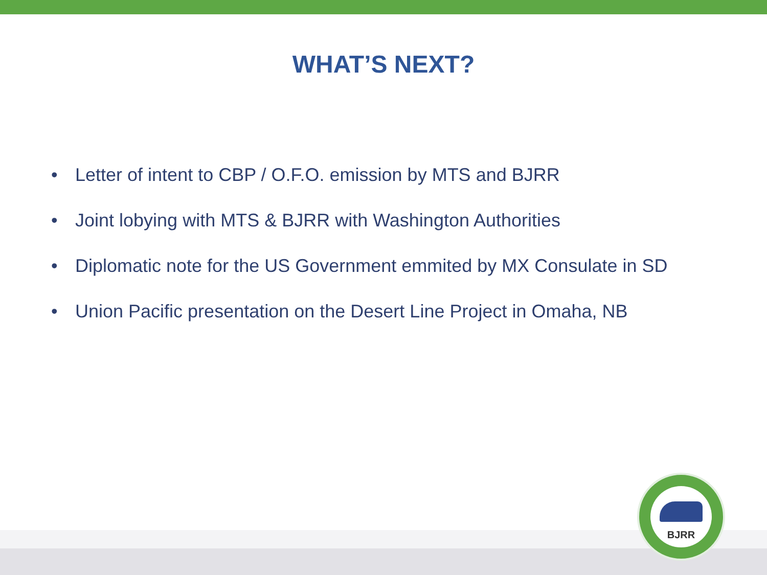WHAT’S NEXT?
• Letter of intent to CBP / O.F.O. emission by MTS and BJRR
• Joint lobying with MTS & BJRR with Washington Authorities
• Diplomatic note for the US Government emmited by MX Consulate in SD
• Union Pacific presentation on the Desert Line Project in Omaha, NB
BJRR